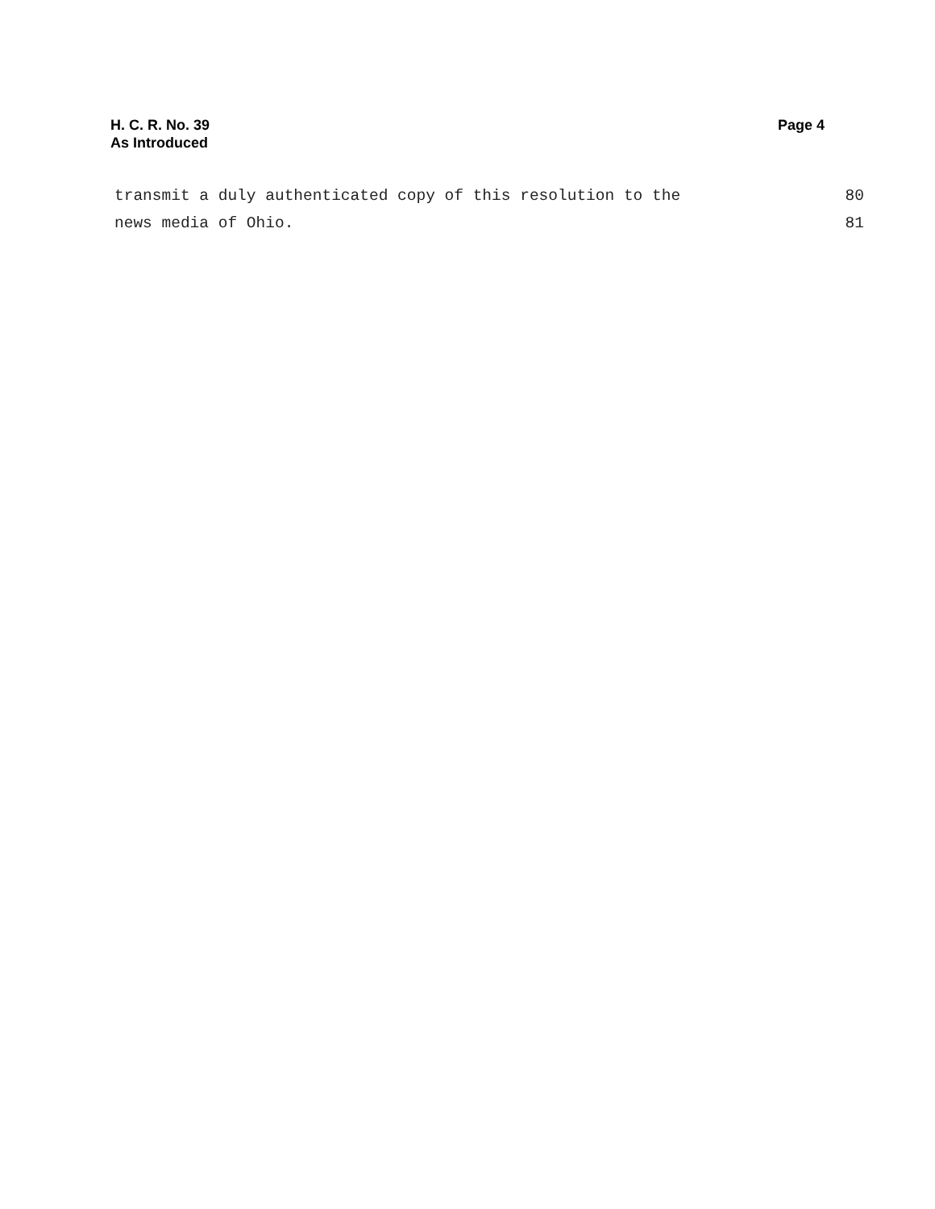H. C. R. No. 39
As Introduced
Page 4
transmit a duly authenticated copy of this resolution to the 80
news media of Ohio. 81